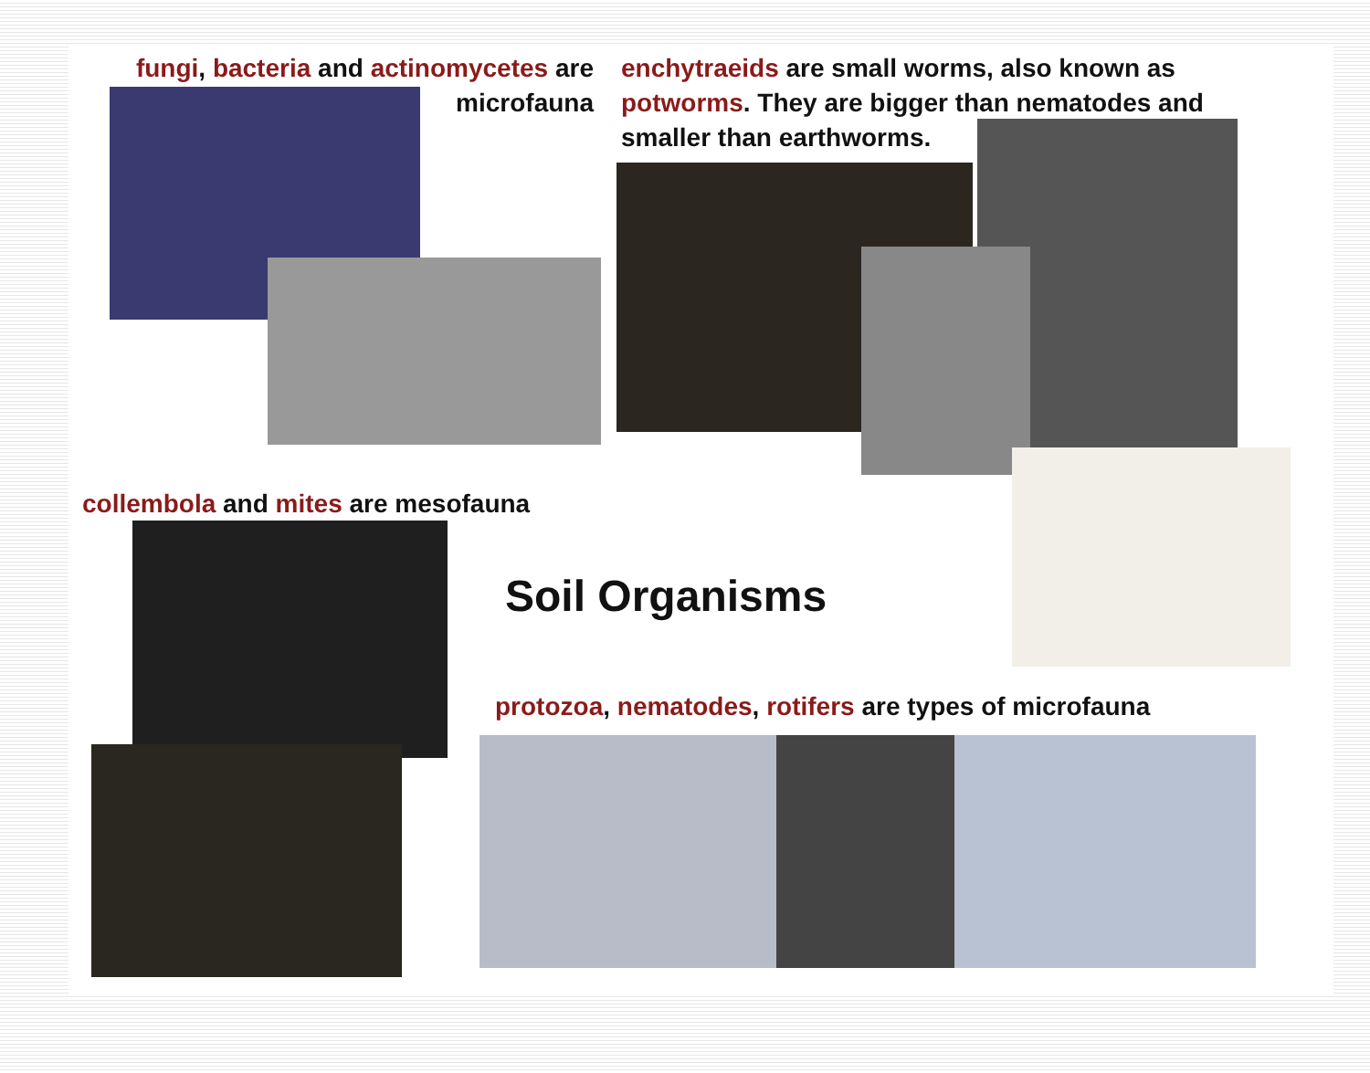fungi, bacteria and actinomycetes are
microfauna
enchytraeids are small worms, also known as potworms. They are bigger than nematodes and smaller than earthworms.
collembola and mites are mesofauna
Soil Organisms
protozoa, nematodes, rotifers are types of microfauna